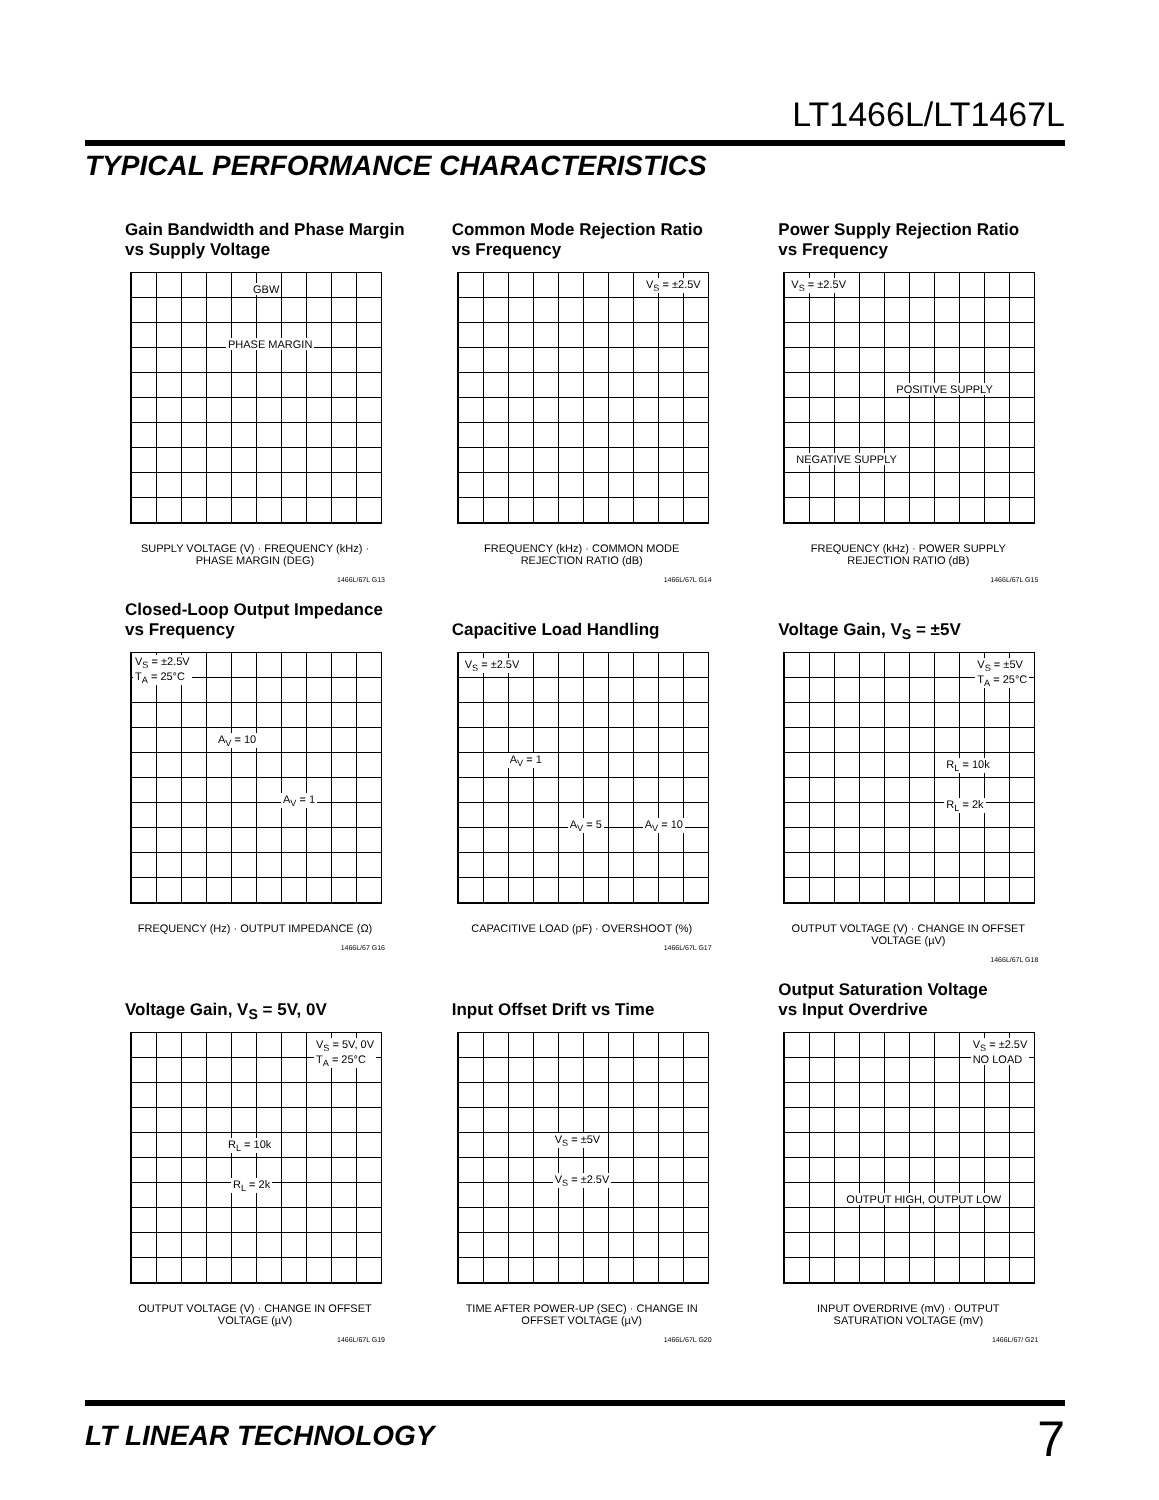LT1466L/LT1467L
TYPICAL PERFORMANCE CHARACTERISTICS
Gain Bandwidth and Phase Margin
vs Supply Voltage
GBW
PHASE MARGIN
SUPPLY VOLTAGE (V) · FREQUENCY (kHz) · PHASE MARGIN (DEG)
1466L/67L G13
Common Mode Rejection Ratio
vs Frequency
V<sub>S</sub> = ±2.5V
FREQUENCY (kHz) · COMMON MODE REJECTION RATIO (dB)
1466L/67L G14
Power Supply Rejection Ratio
vs Frequency
V<sub>S</sub> = ±2.5V
POSITIVE SUPPLY
NEGATIVE SUPPLY
FREQUENCY (kHz) · POWER SUPPLY REJECTION RATIO (dB)
1466L/67L G15
Closed-Loop Output Impedance
vs Frequency
V<sub>S</sub> = ±2.5V
T<sub>A</sub> = 25°C
A<sub>V</sub> = 10
A<sub>V</sub> = 1
FREQUENCY (Hz) · OUTPUT IMPEDANCE (Ω)
1466L/67 G16
Capacitive Load Handling
V<sub>S</sub> = ±2.5V
A<sub>V</sub> = 1
A<sub>V</sub> = 5 A<sub>V</sub> = 10
CAPACITIVE LOAD (pF) · OVERSHOOT (%)
1466L/67L G17
Voltage Gain, V<sub>S</sub> = ±5V
V<sub>S</sub> = ±5V
T<sub>A</sub> = 25°C
R<sub>L</sub> = 10k
R<sub>L</sub> = 2k
OUTPUT VOLTAGE (V) · CHANGE IN OFFSET VOLTAGE (µV)
1466L/67L G18
Voltage Gain, V<sub>S</sub> = 5V, 0V
V<sub>S</sub> = 5V, 0V
T<sub>A</sub> = 25°C
R<sub>L</sub> = 10k
R<sub>L</sub> = 2k
OUTPUT VOLTAGE (V) · CHANGE IN OFFSET VOLTAGE (µV)
1466L/67L G19
Input Offset Drift vs Time
V<sub>S</sub> = ±5V
V<sub>S</sub> = ±2.5V
TIME AFTER POWER-UP (SEC) · CHANGE IN OFFSET VOLTAGE (µV)
1466L/67L G20
Output Saturation Voltage
vs Input Overdrive
V<sub>S</sub> = ±2.5V
NO LOAD
OUTPUT HIGH, OUTPUT LOW
INPUT OVERDRIVE (mV) · OUTPUT SATURATION VOLTAGE (mV)
1466L/67/ G21
LT LINEAR TECHNOLOGY 7